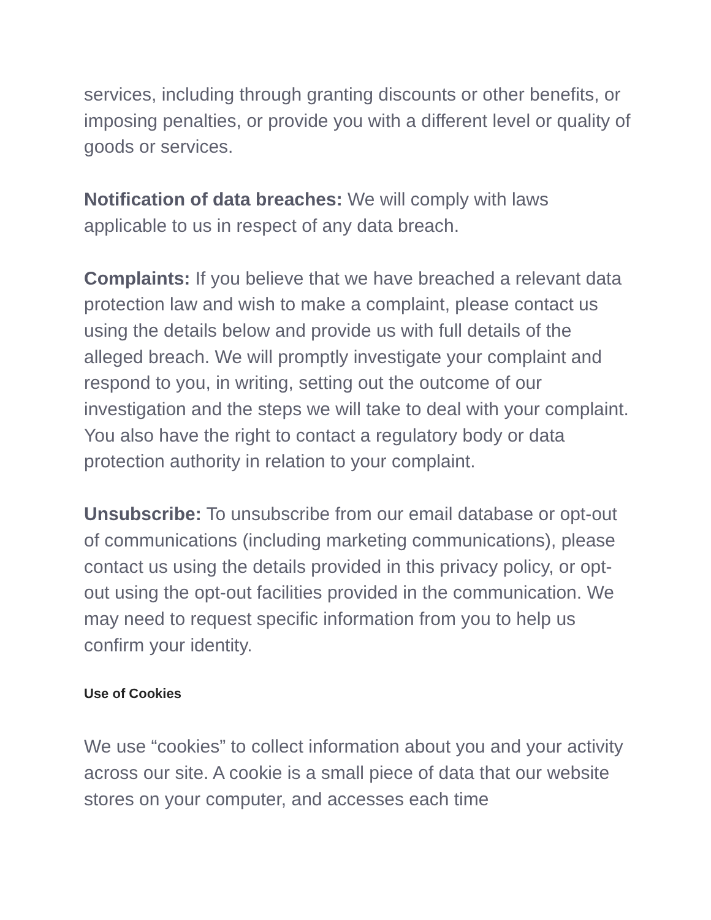services, including through granting discounts or other benefits, or imposing penalties, or provide you with a different level or quality of goods or services.
Notification of data breaches: We will comply with laws applicable to us in respect of any data breach.
Complaints: If you believe that we have breached a relevant data protection law and wish to make a complaint, please contact us using the details below and provide us with full details of the alleged breach. We will promptly investigate your complaint and respond to you, in writing, setting out the outcome of our investigation and the steps we will take to deal with your complaint. You also have the right to contact a regulatory body or data protection authority in relation to your complaint.
Unsubscribe: To unsubscribe from our email database or opt-out of communications (including marketing communications), please contact us using the details provided in this privacy policy, or opt-out using the opt-out facilities provided in the communication. We may need to request specific information from you to help us confirm your identity.
Use of Cookies
We use “cookies” to collect information about you and your activity across our site. A cookie is a small piece of data that our website stores on your computer, and accesses each time